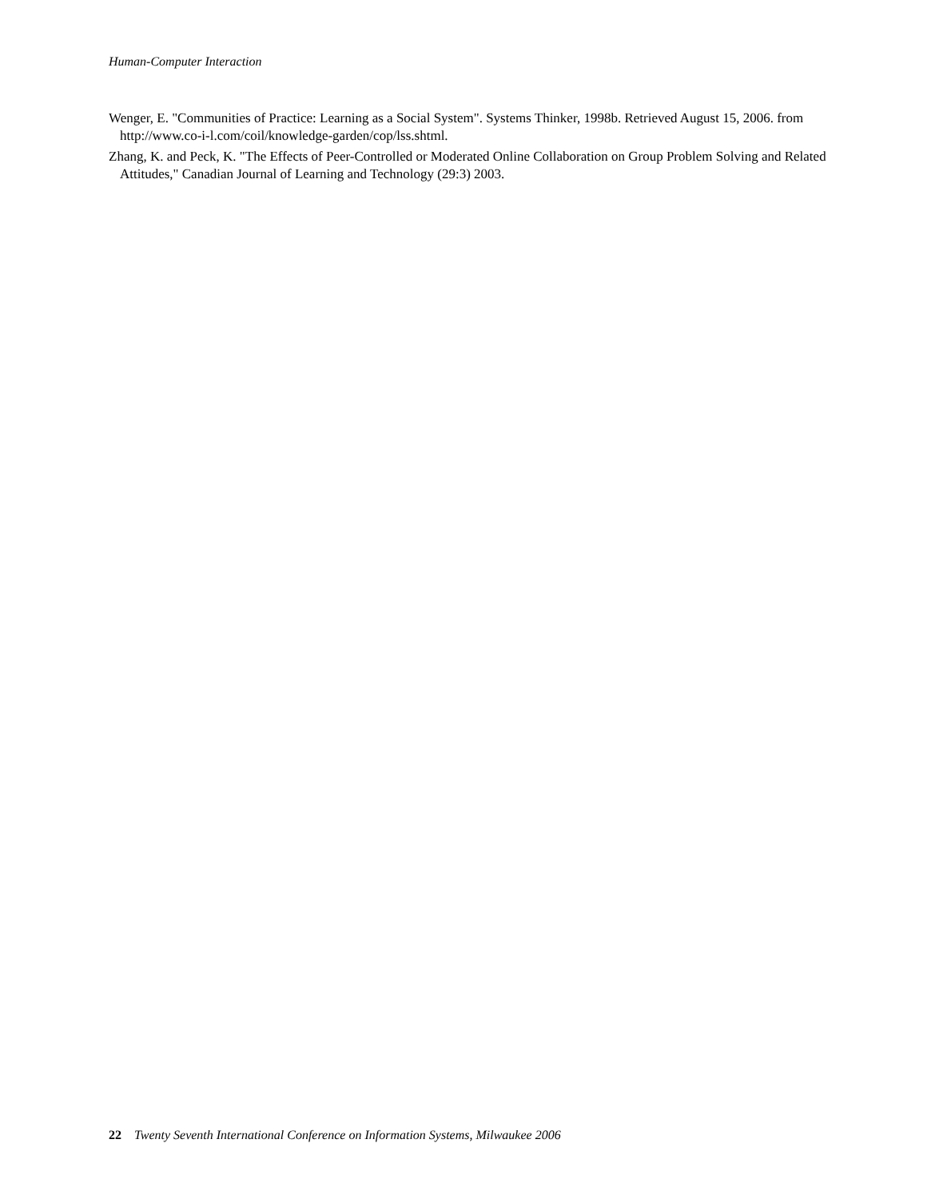Human-Computer Interaction
Wenger, E. "Communities of Practice: Learning as a Social System". Systems Thinker, 1998b. Retrieved August 15, 2006. from http://www.co-i-l.com/coil/knowledge-garden/cop/lss.shtml.
Zhang, K. and Peck, K. "The Effects of Peer-Controlled or Moderated Online Collaboration on Group Problem Solving and Related Attitudes," Canadian Journal of Learning and Technology (29:3) 2003.
22 Twenty Seventh International Conference on Information Systems, Milwaukee 2006